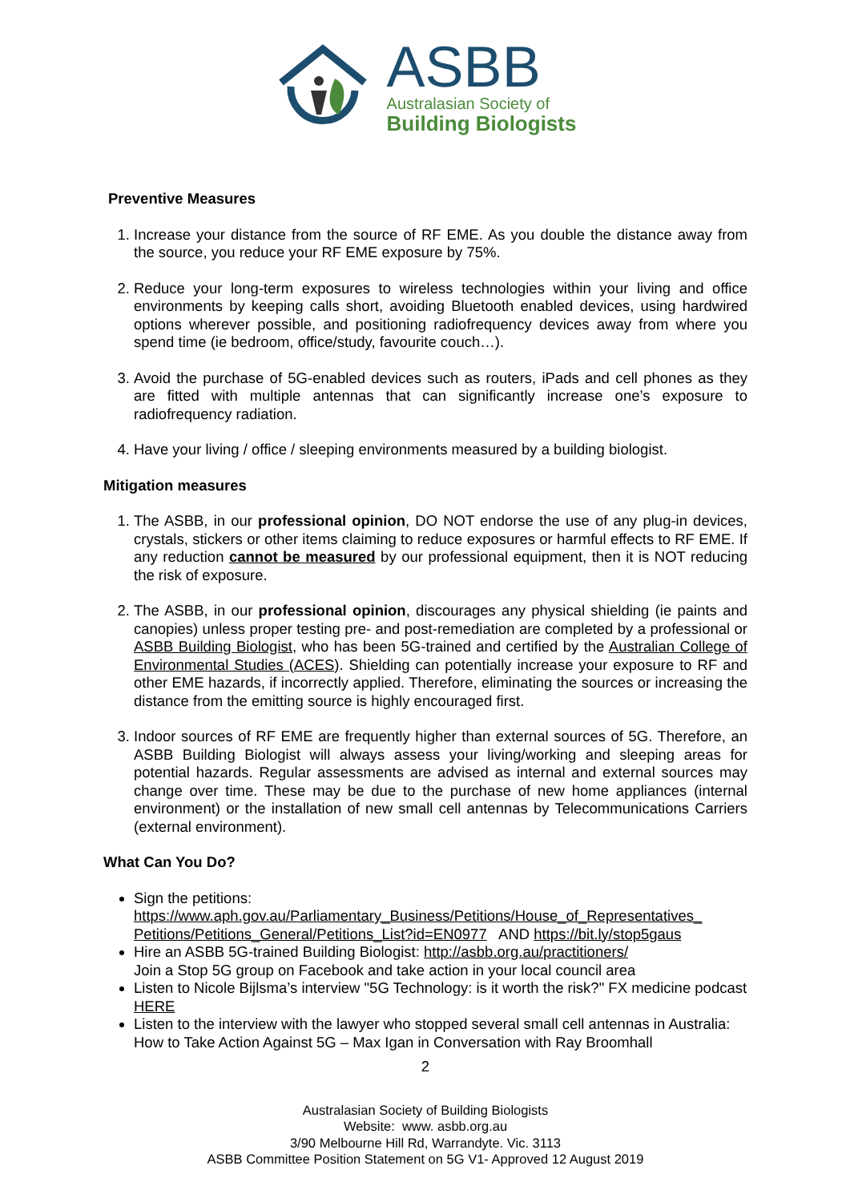ASBB
Australasian Society of
Building Biologists
Preventive Measures
1. Increase your distance from the source of RF EME. As you double the distance away from the source, you reduce your RF EME exposure by 75%.
2. Reduce your long-term exposures to wireless technologies within your living and office environments by keeping calls short, avoiding Bluetooth enabled devices, using hardwired options wherever possible, and positioning radiofrequency devices away from where you spend time (ie bedroom, office/study, favourite couch…).
3. Avoid the purchase of 5G-enabled devices such as routers, iPads and cell phones as they are fitted with multiple antennas that can significantly increase one’s exposure to radiofrequency radiation.
4. Have your living / office / sleeping environments measured by a building biologist.
Mitigation measures
1. The ASBB, in our professional opinion, DO NOT endorse the use of any plug-in devices, crystals, stickers or other items claiming to reduce exposures or harmful effects to RF EME. If any reduction cannot be measured by our professional equipment, then it is NOT reducing the risk of exposure.
2. The ASBB, in our professional opinion, discourages any physical shielding (ie paints and canopies) unless proper testing pre- and post-remediation are completed by a professional or ASBB Building Biologist, who has been 5G-trained and certified by the Australian College of Environmental Studies (ACES). Shielding can potentially increase your exposure to RF and other EME hazards, if incorrectly applied. Therefore, eliminating the sources or increasing the distance from the emitting source is highly encouraged first.
3. Indoor sources of RF EME are frequently higher than external sources of 5G. Therefore, an ASBB Building Biologist will always assess your living/working and sleeping areas for potential hazards. Regular assessments are advised as internal and external sources may change over time. These may be due to the purchase of new home appliances (internal environment) or the installation of new small cell antennas by Telecommunications Carriers (external environment).
What Can You Do?
Sign the petitions:
https://www.aph.gov.au/Parliamentary_Business/Petitions/House_of_Representatives_ Petitions/Petitions_General/Petitions_List?id=EN0977 AND https://bit.ly/stop5gaus
Hire an ASBB 5G-trained Building Biologist: http://asbb.org.au/practitioners/
Join a Stop 5G group on Facebook and take action in your local council area
Listen to Nicole Bijlsma’s interview "5G Technology: is it worth the risk?" FX medicine podcast HERE
Listen to the interview with the lawyer who stopped several small cell antennas in Australia: How to Take Action Against 5G – Max Igan in Conversation with Ray Broomhall
2
Australasian Society of Building Biologists
Website: www. asbb.org.au
3/90 Melbourne Hill Rd, Warrandyte. Vic. 3113
ASBB Committee Position Statement on 5G V1- Approved 12 August 2019